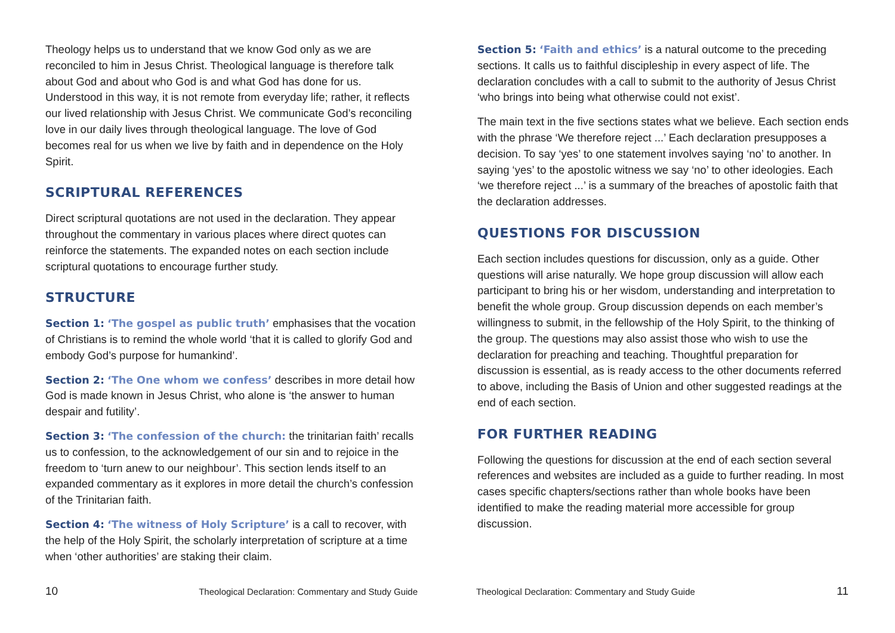Theology helps us to understand that we know God only as we are reconciled to him in Jesus Christ. Theological language is therefore talk about God and about who God is and what God has done for us. Understood in this way, it is not remote from everyday life; rather, it reflects our lived relationship with Jesus Christ. We communicate God’s reconciling love in our daily lives through theological language. The love of God becomes real for us when we live by faith and in dependence on the Holy Spirit.
SCRIPTURAL REFERENCES
Direct scriptural quotations are not used in the declaration. They appear throughout the commentary in various places where direct quotes can reinforce the statements. The expanded notes on each section include scriptural quotations to encourage further study.
STRUCTURE
Section 1: ‘The gospel as public truth’ emphasises that the vocation of Christians is to remind the whole world ‘that it is called to glorify God and embody God’s purpose for humankind’.
Section 2: ‘The One whom we confess’ describes in more detail how God is made known in Jesus Christ, who alone is ‘the answer to human despair and futility’.
Section 3: ‘The confession of the church: the trinitarian faith’ recalls us to confession, to the acknowledgement of our sin and to rejoice in the freedom to ‘turn anew to our neighbour’. This section lends itself to an expanded commentary as it explores in more detail the church’s confession of the Trinitarian faith.
Section 4: ‘The witness of Holy Scripture’ is a call to recover, with the help of the Holy Spirit, the scholarly interpretation of scripture at a time when ‘other authorities’ are staking their claim.
Section 5: ‘Faith and ethics’ is a natural outcome to the preceding sections. It calls us to faithful discipleship in every aspect of life. The declaration concludes with a call to submit to the authority of Jesus Christ ‘who brings into being what otherwise could not exist’.
The main text in the five sections states what we believe. Each section ends with the phrase ‘We therefore reject ...’ Each declaration presupposes a decision. To say ‘yes’ to one statement involves saying ‘no’ to another. In saying ‘yes’ to the apostolic witness we say ‘no’ to other ideologies. Each ‘we therefore reject ...’ is a summary of the breaches of apostolic faith that the declaration addresses.
QUESTIONS FOR DISCUSSION
Each section includes questions for discussion, only as a guide. Other questions will arise naturally. We hope group discussion will allow each participant to bring his or her wisdom, understanding and interpretation to benefit the whole group. Group discussion depends on each member’s willingness to submit, in the fellowship of the Holy Spirit, to the thinking of the group. The questions may also assist those who wish to use the declaration for preaching and teaching. Thoughtful preparation for discussion is essential, as is ready access to the other documents referred to above, including the Basis of Union and other suggested readings at the end of each section.
FOR FURTHER READING
Following the questions for discussion at the end of each section several references and websites are included as a guide to further reading. In most cases specific chapters/sections rather than whole books have been identified to make the reading material more accessible for group discussion.
10 Theological Declaration: Commentary and Study Guide Theological Declaration: Commentary and Study Guide 11